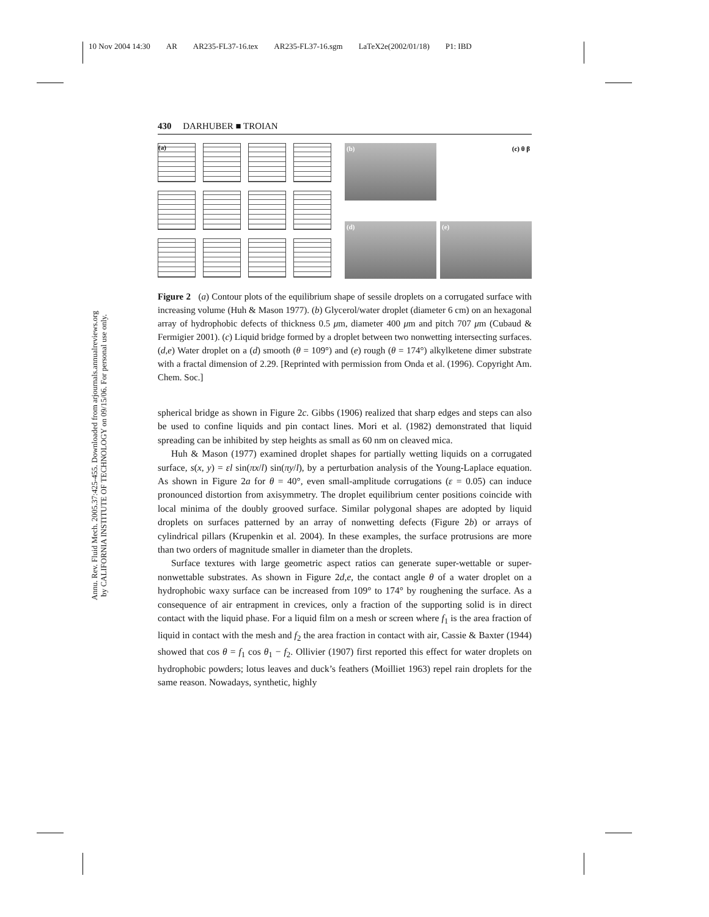10 Nov 2004 14:30 AR AR235-FL37-16.tex AR235-FL37-16.sgm LaTeX2e(2002/01/18) P1: IBD
Annu. Rev. Fluid Mech. 2005.37:425-455. Downloaded from arjournals.annualreviews.org
by CALIFORNIA INSTITUTE OF TECHNOLOGY on 09/15/06. For personal use only.
430 DARHUBER ■ TROIAN
(a)
(b)
(c) θ β
(d)
(e)
Figure 2 (a) Contour plots of the equilibrium shape of sessile droplets on a corrugated surface with increasing volume (Huh & Mason 1977). (b) Glycerol/water droplet (diameter 6 cm) on an hexagonal array of hydrophobic defects of thickness 0.5 μm, diameter 400 μm and pitch 707 μm (Cubaud & Fermigier 2001). (c) Liquid bridge formed by a droplet between two nonwetting intersecting surfaces. (d,e) Water droplet on a (d) smooth (θ = 109°) and (e) rough (θ = 174°) alkylketene dimer substrate with a fractal dimension of 2.29. [Reprinted with permission from Onda et al. (1996). Copyright Am. Chem. Soc.]
spherical bridge as shown in Figure 2c. Gibbs (1906) realized that sharp edges and steps can also be used to confine liquids and pin contact lines. Mori et al. (1982) demonstrated that liquid spreading can be inhibited by step heights as small as 60 nm on cleaved mica.
Huh & Mason (1977) examined droplet shapes for partially wetting liquids on a corrugated surface, s(x, y) = εl sin(πx/l) sin(πy/l), by a perturbation analysis of the Young-Laplace equation. As shown in Figure 2a for θ = 40°, even small-amplitude corrugations (ε = 0.05) can induce pronounced distortion from axisymmetry. The droplet equilibrium center positions coincide with local minima of the doubly grooved surface. Similar polygonal shapes are adopted by liquid droplets on surfaces patterned by an array of nonwetting defects (Figure 2b) or arrays of cylindrical pillars (Krupenkin et al. 2004). In these examples, the surface protrusions are more than two orders of magnitude smaller in diameter than the droplets.
Surface textures with large geometric aspect ratios can generate super-wettable or super-nonwettable substrates. As shown in Figure 2d,e, the contact angle θ of a water droplet on a hydrophobic waxy surface can be increased from 109° to 174° by roughening the surface. As a consequence of air entrapment in crevices, only a fraction of the supporting solid is in direct contact with the liquid phase. For a liquid film on a mesh or screen where f<sub>1</sub> is the area fraction of liquid in contact with the mesh and f<sub>2</sub> the area fraction in contact with air, Cassie & Baxter (1944) showed that cos θ = f<sub>1</sub> cos θ<sub>1</sub> − f<sub>2</sub>. Ollivier (1907) first reported this effect for water droplets on hydrophobic powders; lotus leaves and duck’s feathers (Moilliet 1963) repel rain droplets for the same reason. Nowadays, synthetic, highly